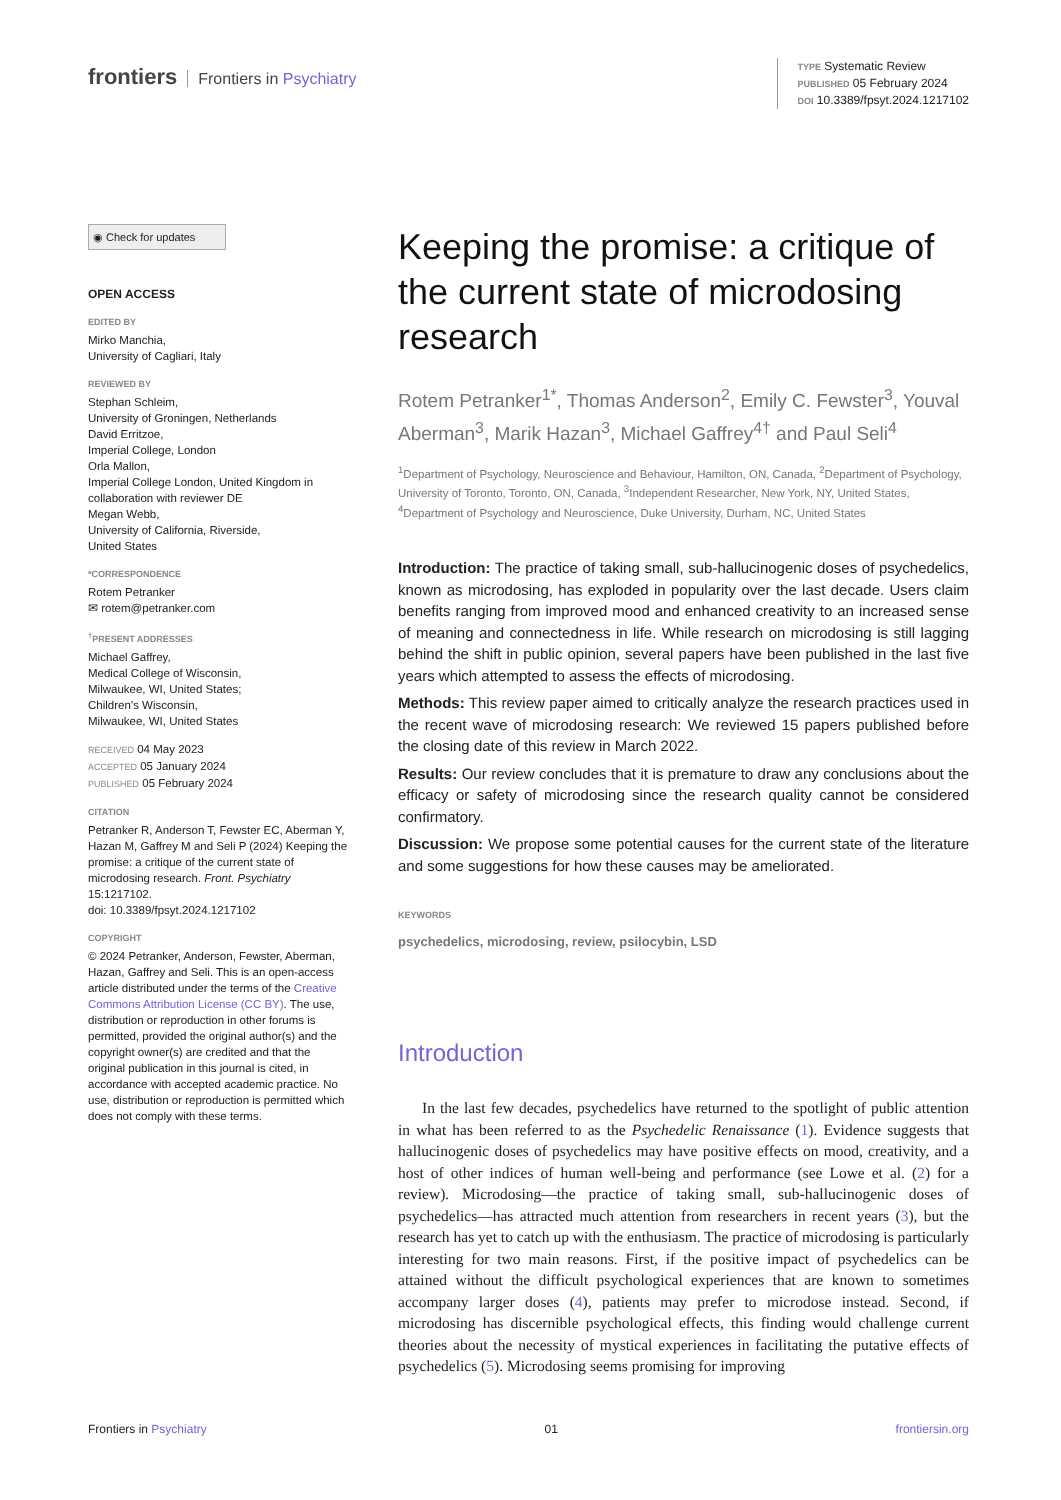frontiers Frontiers in Psychiatry
TYPE Systematic Review
PUBLISHED 05 February 2024
DOI 10.3389/fpsyt.2024.1217102
◉ Check for updates
OPEN ACCESS
EDITED BY
Mirko Manchia,
University of Cagliari, Italy
REVIEWED BY
Stephan Schleim,
University of Groningen, Netherlands
David Erritzoe,
Imperial College, London
Orla Mallon,
Imperial College London, United Kingdom in collaboration with reviewer DE
Megan Webb,
University of California, Riverside,
United States
*CORRESPONDENCE
Rotem Petranker
✉ rotem@petranker.com
<sup>†</sup> PRESENT ADDRESSES
Michael Gaffrey,
Medical College of Wisconsin,
Milwaukee, WI, United States;
Children’s Wisconsin,
Milwaukee, WI, United States
RECEIVED 04 May 2023
ACCEPTED 05 January 2024
PUBLISHED 05 February 2024
CITATION
Petranker R, Anderson T, Fewster EC, Aberman Y, Hazan M, Gaffrey M and Seli P (2024) Keeping the promise: a critique of the current state of microdosing research. Front. Psychiatry 15:1217102.
doi: 10.3389/fpsyt.2024.1217102
COPYRIGHT
© 2024 Petranker, Anderson, Fewster, Aberman, Hazan, Gaffrey and Seli. This is an open-access article distributed under the terms of the Creative Commons Attribution License (CC BY). The use, distribution or reproduction in other forums is permitted, provided the original author(s) and the copyright owner(s) are credited and that the original publication in this journal is cited, in accordance with accepted academic practice. No use, distribution or reproduction is permitted which does not comply with these terms.
Keeping the promise: a critique of the current state of microdosing research
Rotem Petranker<sup>1*</sup>, Thomas Anderson<sup>2</sup>, Emily C. Fewster<sup>3</sup>, Youval Aberman<sup>3</sup>, Marik Hazan<sup>3</sup>, Michael Gaffrey<sup>4†</sup> and Paul Seli<sup>4</sup>
<sup>1</sup> Department of Psychology, Neuroscience and Behaviour, Hamilton, ON, Canada, <sup>2</sup>Department of Psychology, University of Toronto, Toronto, ON, Canada, <sup>3</sup>Independent Researcher, New York, NY, United States, <sup>4</sup>Department of Psychology and Neuroscience, Duke University, Durham, NC, United States
Introduction: The practice of taking small, sub-hallucinogenic doses of psychedelics, known as microdosing, has exploded in popularity over the last decade. Users claim benefits ranging from improved mood and enhanced creativity to an increased sense of meaning and connectedness in life. While research on microdosing is still lagging behind the shift in public opinion, several papers have been published in the last five years which attempted to assess the effects of microdosing.
Methods: This review paper aimed to critically analyze the research practices used in the recent wave of microdosing research: We reviewed 15 papers published before the closing date of this review in March 2022.
Results: Our review concludes that it is premature to draw any conclusions about the efficacy or safety of microdosing since the research quality cannot be considered confirmatory.
Discussion: We propose some potential causes for the current state of the literature and some suggestions for how these causes may be ameliorated.
KEYWORDS
psychedelics, microdosing, review, psilocybin, LSD
Introduction
In the last few decades, psychedelics have returned to the spotlight of public attention in what has been referred to as the Psychedelic Renaissance (1). Evidence suggests that hallucinogenic doses of psychedelics may have positive effects on mood, creativity, and a host of other indices of human well-being and performance (see Lowe et al. (2) for a review). Microdosing—the practice of taking small, sub-hallucinogenic doses of psychedelics—has attracted much attention from researchers in recent years (3), but the research has yet to catch up with the enthusiasm. The practice of microdosing is particularly interesting for two main reasons. First, if the positive impact of psychedelics can be attained without the difficult psychological experiences that are known to sometimes accompany larger doses (4), patients may prefer to microdose instead. Second, if microdosing has discernible psychological effects, this finding would challenge current theories about the necessity of mystical experiences in facilitating the putative effects of psychedelics (5). Microdosing seems promising for improving
Frontiers in Psychiatry 01 frontiersin.org